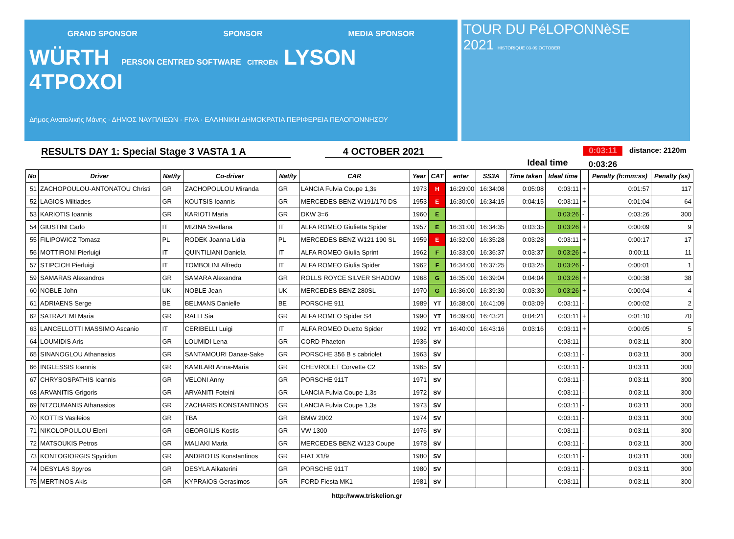GRAND SPONSOR SPONSOR MEDIA SPONSOR
WÜRTH PERSON CENTRED SOFTWARE CITROËN LYSON 4TPOXOI
Δήμος Ανατολικής Μάνης · ΔΗΜΟΣ ΝΑΥΠΛΙΕΩΝ · FIVA · ΕΛΛΗΝΙΚΗ ΔΗΜΟΚΡΑΤΙΑ ΠΕΡΙΦΕΡΕΙΑ ΠΕΛΟΠΟΝΝΗΣΟΥ
TOUR DU PéLOPONNèSE
2021 HISTORIQUE 03-09 OCTOBER
RESULTS DAY 1: Special Stage 3 VASTA 1 A 4 OCTOBER 2021
Ideal time
0:03:11
0:03:26
distance: 2120m
| No | Driver | Nat/ty | Co-driver | Nat/ty | CAR | Year | CAT | enter | SS3A | Time taken | Ideal time | | Penalty (h:mm:ss) | Penalty (ss) |
| --- | --- | --- | --- | --- | --- | --- | --- | --- | --- | --- | --- | --- | --- | --- |
| 51 | ZACHOPOULOU-ANTONATOU Christi | GR | ZACHOPOULOU Miranda | GR | LANCIA Fulvia Coupe 1,3s | 1973 | H | 16:29:00 | 16:34:08 | 0:05:08 | 0:03:11 | + | 0:01:57 | 117 |
| 52 | LAGIOS Miltiades | GR | KOUTSIS Ioannis | GR | MERCEDES BENZ W191/170 DS | 1953 | E | 16:30:00 | 16:34:15 | 0:04:15 | 0:03:11 | + | 0:01:04 | 64 |
| 53 | KARIOTIS Ioannis | GR | KARIOTI Maria | GR | DKW 3=6 | 1960 | E | | | | 0:03:26 | - | 0:03:26 | 300 |
| 54 | GIUSTINI Carlo | IT | MIZINA Svetlana | IT | ALFA ROMEO Giulietta Spider | 1957 | E | 16:31:00 | 16:34:35 | 0:03:35 | 0:03:26 | + | 0:00:09 | 9 |
| 55 | FILIPOWICZ Tomasz | PL | RODEK Joanna Lidia | PL | MERCEDES BENZ W121 190 SL | 1959 | E | 16:32:00 | 16:35:28 | 0:03:28 | 0:03:11 | + | 0:00:17 | 17 |
| 56 | MOTTIRONI Pierluigi | IT | QUINTILIANI Daniela | IT | ALFA ROMEO Giulia Sprint | 1962 | F | 16:33:00 | 16:36:37 | 0:03:37 | 0:03:26 | + | 0:00:11 | 11 |
| 57 | STIPCICH Pierluigi | IT | TOMBOLINI Alfredo | IT | ALFA ROMEO Giulia Spider | 1962 | F | 16:34:00 | 16:37:25 | 0:03:25 | 0:03:26 | - | 0:00:01 | 1 |
| 59 | SAMARAS Alexandros | GR | SAMARA Alexandra | GR | ROLLS ROYCE SILVER SHADOW | 1968 | G | 16:35:00 | 16:39:04 | 0:04:04 | 0:03:26 | + | 0:00:38 | 38 |
| 60 | NOBLE John | UK | NOBLE Jean | UK | MERCEDES BENZ 280SL | 1970 | G | 16:36:00 | 16:39:30 | 0:03:30 | 0:03:26 | + | 0:00:04 | 4 |
| 61 | ADRIAENS Serge | BE | BELMANS Danielle | BE | PORSCHE 911 | 1989 | YT | 16:38:00 | 16:41:09 | 0:03:09 | 0:03:11 | - | 0:00:02 | 2 |
| 62 | SATRAZEMI Maria | GR | RALLI Sia | GR | ALFA ROMEO Spider S4 | 1990 | YT | 16:39:00 | 16:43:21 | 0:04:21 | 0:03:11 | + | 0:01:10 | 70 |
| 63 | LANCELLOTTI MASSIMO Ascanio | IT | CERIBELLI Luigi | IT | ALFA ROMEO Duetto Spider | 1992 | YT | 16:40:00 | 16:43:16 | 0:03:16 | 0:03:11 | + | 0:00:05 | 5 |
| 64 | LOUMIDIS Aris | GR | LOUMIDI Lena | GR | CORD Phaeton | 1936 | SV | | | | 0:03:11 | - | 0:03:11 | 300 |
| 65 | SINANOGLOU Athanasios | GR | SANTAMOURI Danae-Sake | GR | PORSCHE 356 B s cabriolet | 1963 | SV | | | | 0:03:11 | - | 0:03:11 | 300 |
| 66 | INGLESSIS Ioannis | GR | KAMILARI Anna-Maria | GR | CHEVROLET Corvette C2 | 1965 | SV | | | | 0:03:11 | - | 0:03:11 | 300 |
| 67 | CHRYSOSPATHIS Ioannis | GR | VELONI Anny | GR | PORSCHE 911T | 1971 | SV | | | | 0:03:11 | - | 0:03:11 | 300 |
| 68 | ARVANITIS Grigoris | GR | ARVANITI Foteini | GR | LANCIA Fulvia Coupe 1,3s | 1972 | SV | | | | 0:03:11 | - | 0:03:11 | 300 |
| 69 | NTZOUMANIS Athanasios | GR | ZACHARIS KONSTANTINOS | GR | LANCIA Fulvia Coupe 1,3s | 1973 | SV | | | | 0:03:11 | - | 0:03:11 | 300 |
| 70 | KOTTIS Vasileios | GR | TBA | GR | BMW 2002 | 1974 | SV | | | | 0:03:11 | - | 0:03:11 | 300 |
| 71 | NIKOLOPOULOU Eleni | GR | GEORGILIS Kostis | GR | VW 1300 | 1976 | SV | | | | 0:03:11 | - | 0:03:11 | 300 |
| 72 | MATSOUKIS Petros | GR | MALIAKI Maria | GR | MERCEDES BENZ W123 Coupe | 1978 | SV | | | | 0:03:11 | - | 0:03:11 | 300 |
| 73 | KONTOGIORGIS Spyridon | GR | ANDRIOTIS Konstantinos | GR | FIAT X1/9 | 1980 | SV | | | | 0:03:11 | - | 0:03:11 | 300 |
| 74 | DESYLAS Spyros | GR | DESYLA Aikaterini | GR | PORSCHE 911T | 1980 | SV | | | | 0:03:11 | - | 0:03:11 | 300 |
| 75 | MERTINOS Akis | GR | KYPRAIOS Gerasimos | GR | FORD Fiesta MK1 | 1981 | SV | | | | 0:03:11 | - | 0:03:11 | 300 |
http://www.triskelion.gr